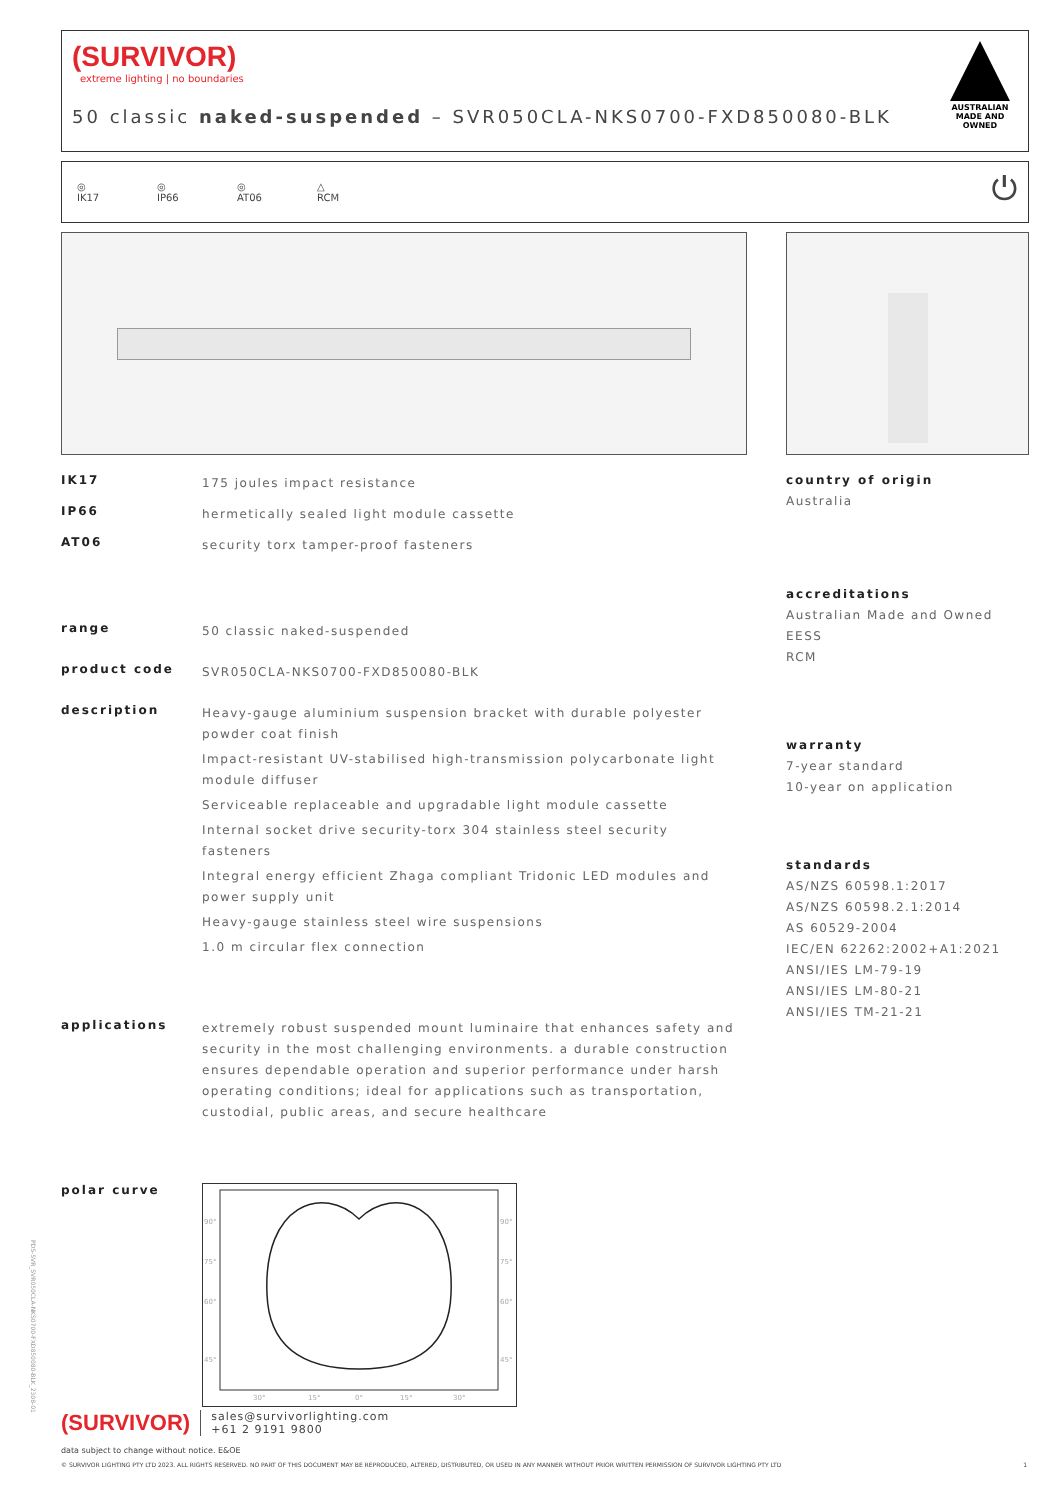(SURVIVOR)
extreme lighting | no boundaries
50 classic naked-suspended – SVR050CLA-NKS0700-FXD850080-BLK
AUSTRALIAN MADE AND OWNED
◎
IK17 ◎
IP66 ◎
AT06 △
RCM ⏻
IK17 175 joules impact resistance
IP66 hermetically sealed light module cassette
AT06 security torx tamper-proof fasteners
range 50 classic naked-suspended
product code SVR050CLA-NKS0700-FXD850080-BLK
description
Heavy-gauge aluminium suspension bracket with durable polyester powder coat finish
Impact-resistant UV-stabilised high-transmission polycarbonate light module diffuser
Serviceable replaceable and upgradable light module cassette
Internal socket drive security-torx 304 stainless steel security fasteners
Integral energy efficient Zhaga compliant Tridonic LED modules and power supply unit
Heavy-gauge stainless steel wire suspensions
1.0 m circular flex connection
applications extremely robust suspended mount luminaire that enhances safety and security in the most challenging environments. a durable construction ensures dependable operation and superior performance under harsh operating conditions; ideal for applications such as transportation, custodial, public areas, and secure healthcare
polar curve
90°
75°
60°
45°
90°
75°
60°
45°
30°
15°
0°
15°
30°
country of origin
Australia
accreditations
Australian Made and Owned
EESS
RCM
warranty
7-year standard
10-year on application
standards
AS/NZS 60598.1:2017
AS/NZS 60598.2.1:2014
AS 60529-2004
IEC/EN 62262:2002+A1:2021
ANSI/IES LM-79-19
ANSI/IES LM-80-21
ANSI/IES TM-21-21
(SURVIVOR) sales@survivorlighting.com
+61 2 9191 9800
data subject to change without notice. E&OE
© SURVIVOR LIGHTING PTY LTD 2023. ALL RIGHTS RESERVED. NO PART OF THIS DOCUMENT MAY BE REPRODUCED, ALTERED, DISTRIBUTED, OR USED IN ANY MANNER WITHOUT PRIOR WRITTEN PERMISSION OF SURVIVOR LIGHTING PTY LTD 1
PDS-SVR_SVR050CLA-NKS0700-FXD850080-BLK_2308-01